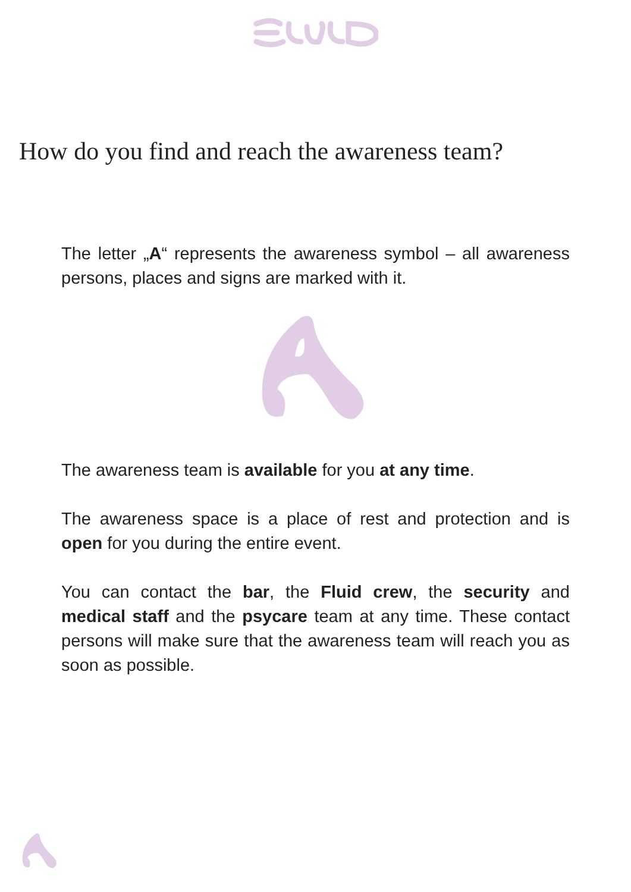How do you find and reach the awareness team?
The letter „A“ represents the awareness symbol – all awareness persons, places and signs are marked with it.
The awareness team is available for you at any time.
The awareness space is a place of rest and protection and is open for you during the entire event.
You can contact the bar, the Fluid crew, the security and medical staff and the psycare team at any time. These contact persons will make sure that the awareness team will reach you as soon as possible.